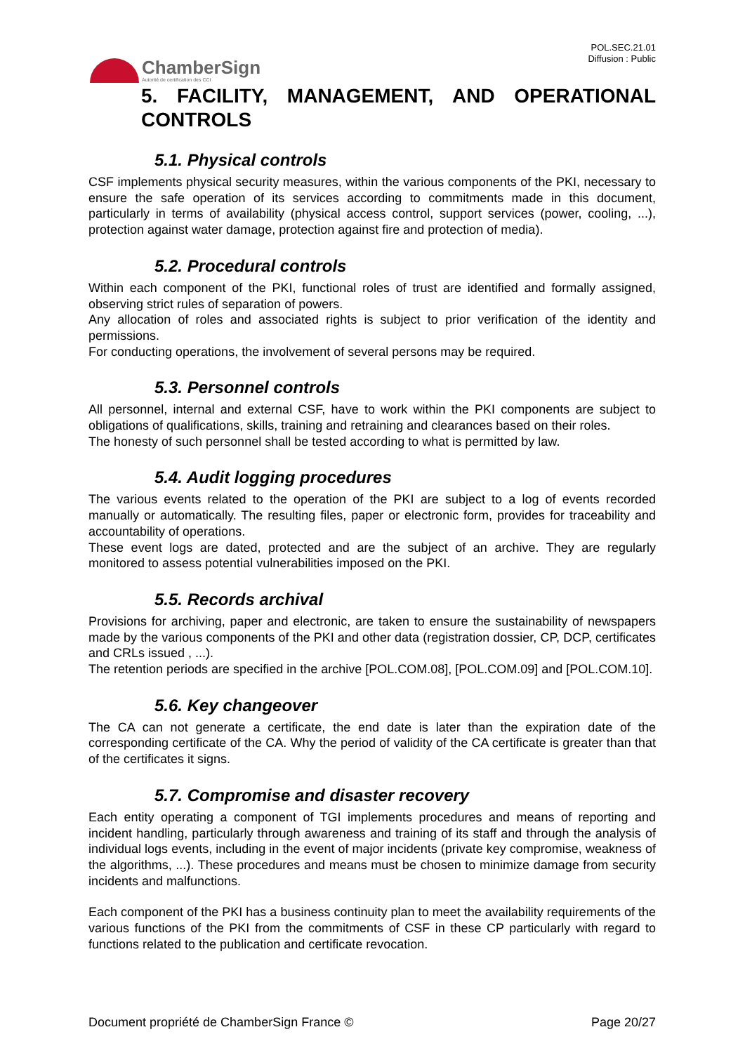ChamberSign
Autorité de certification des CCI
POL.SEC.21.01
Diffusion : Public
5. FACILITY, MANAGEMENT, AND OPERATIONAL CONTROLS
5.1. Physical controls
CSF implements physical security measures, within the various components of the PKI, necessary to ensure the safe operation of its services according to commitments made in this document, particularly in terms of availability (physical access control, support services (power, cooling, ...), protection against water damage, protection against fire and protection of media).
5.2. Procedural controls
Within each component of the PKI, functional roles of trust are identified and formally assigned, observing strict rules of separation of powers.
Any allocation of roles and associated rights is subject to prior verification of the identity and permissions.
For conducting operations, the involvement of several persons may be required.
5.3. Personnel controls
All personnel, internal and external CSF, have to work within the PKI components are subject to obligations of qualifications, skills, training and retraining and clearances based on their roles.
The honesty of such personnel shall be tested according to what is permitted by law.
5.4. Audit logging procedures
The various events related to the operation of the PKI are subject to a log of events recorded manually or automatically. The resulting files, paper or electronic form, provides for traceability and accountability of operations.
These event logs are dated, protected and are the subject of an archive. They are regularly monitored to assess potential vulnerabilities imposed on the PKI.
5.5. Records archival
Provisions for archiving, paper and electronic, are taken to ensure the sustainability of newspapers made by the various components of the PKI and other data (registration dossier, CP, DCP, certificates and CRLs issued , ...).
The retention periods are specified in the archive [POL.COM.08], [POL.COM.09] and [POL.COM.10].
5.6. Key changeover
The CA can not generate a certificate, the end date is later than the expiration date of the corresponding certificate of the CA. Why the period of validity of the CA certificate is greater than that of the certificates it signs.
5.7. Compromise and disaster recovery
Each entity operating a component of TGI implements procedures and means of reporting and incident handling, particularly through awareness and training of its staff and through the analysis of individual logs events, including in the event of major incidents (private key compromise, weakness of the algorithms, ...). These procedures and means must be chosen to minimize damage from security incidents and malfunctions.
Each component of the PKI has a business continuity plan to meet the availability requirements of the various functions of the PKI from the commitments of CSF in these CP particularly with regard to functions related to the publication and certificate revocation.
Document propriété de ChamberSign France © Page 20/27